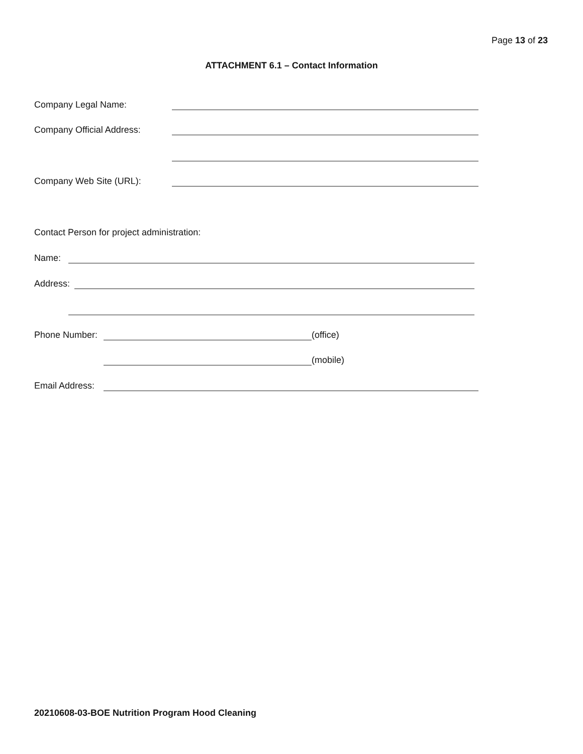Page 13 of 23
ATTACHMENT 6.1 – Contact Information
Company Legal Name:
Company Official Address:
Company Web Site (URL):
Contact Person for project administration:
Name:
Address:
Phone Number: (office)
(mobile)
Email Address:
20210608-03-BOE Nutrition Program Hood Cleaning